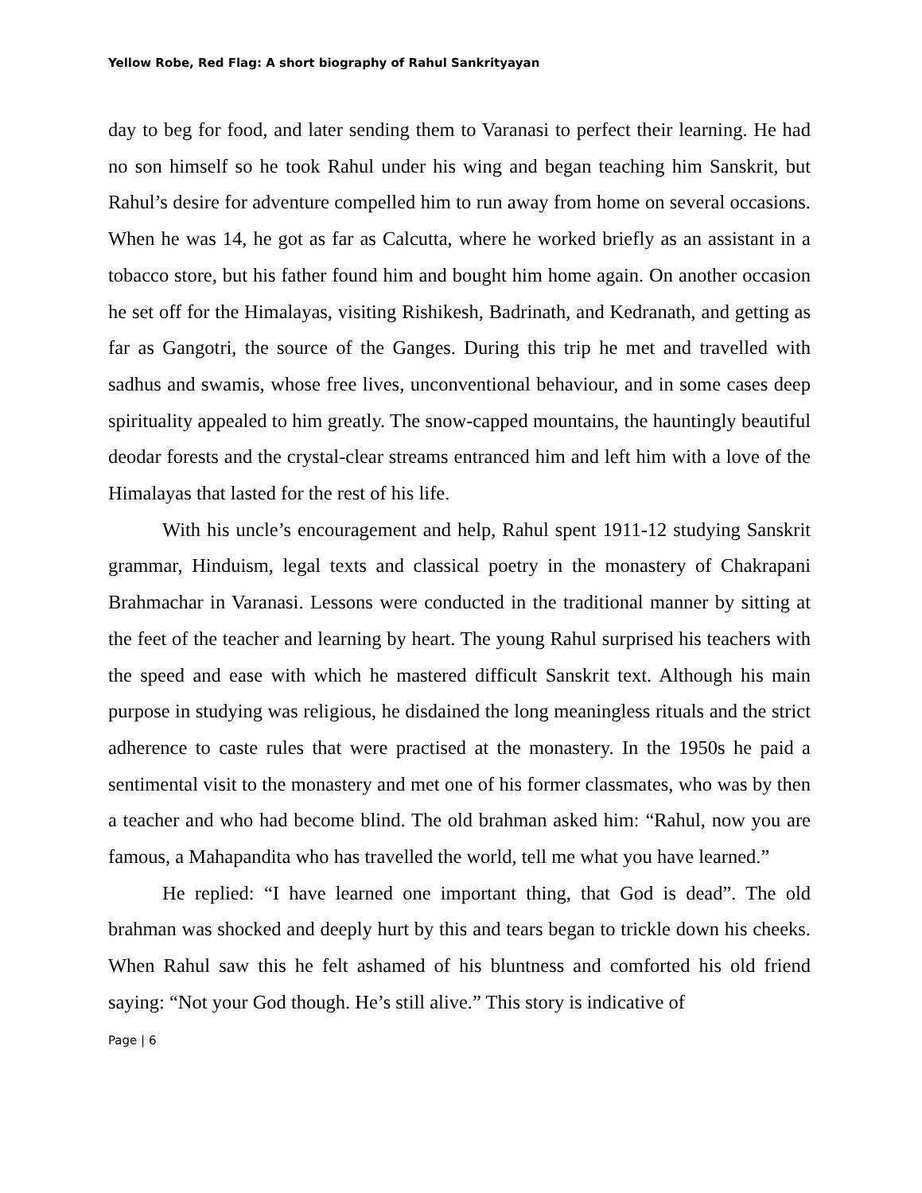Yellow Robe, Red Flag: A short biography of Rahul Sankrityayan
day to beg for food, and later sending them to Varanasi to perfect their learning. He had no son himself so he took Rahul under his wing and began teaching him Sanskrit, but Rahul’s desire for adventure compelled him to run away from home on several occasions. When he was 14, he got as far as Calcutta, where he worked briefly as an assistant in a tobacco store, but his father found him and bought him home again. On another occasion he set off for the Himalayas, visiting Rishikesh, Badrinath, and Kedranath, and getting as far as Gangotri, the source of the Ganges. During this trip he met and travelled with sadhus and swamis, whose free lives, unconventional behaviour, and in some cases deep spirituality appealed to him greatly. The snow-capped mountains, the hauntingly beautiful deodar forests and the crystal-clear streams entranced him and left him with a love of the Himalayas that lasted for the rest of his life.
With his uncle’s encouragement and help, Rahul spent 1911-12 studying Sanskrit grammar, Hinduism, legal texts and classical poetry in the monastery of Chakrapani Brahmachar in Varanasi. Lessons were conducted in the traditional manner by sitting at the feet of the teacher and learning by heart. The young Rahul surprised his teachers with the speed and ease with which he mastered difficult Sanskrit text. Although his main purpose in studying was religious, he disdained the long meaningless rituals and the strict adherence to caste rules that were practised at the monastery. In the 1950s he paid a sentimental visit to the monastery and met one of his former classmates, who was by then a teacher and who had become blind. The old brahman asked him: “Rahul, now you are famous, a Mahapandita who has travelled the world, tell me what you have learned.”
He replied: “I have learned one important thing, that God is dead”. The old brahman was shocked and deeply hurt by this and tears began to trickle down his cheeks. When Rahul saw this he felt ashamed of his bluntness and comforted his old friend saying: “Not your God though. He’s still alive.” This story is indicative of
Page | 6